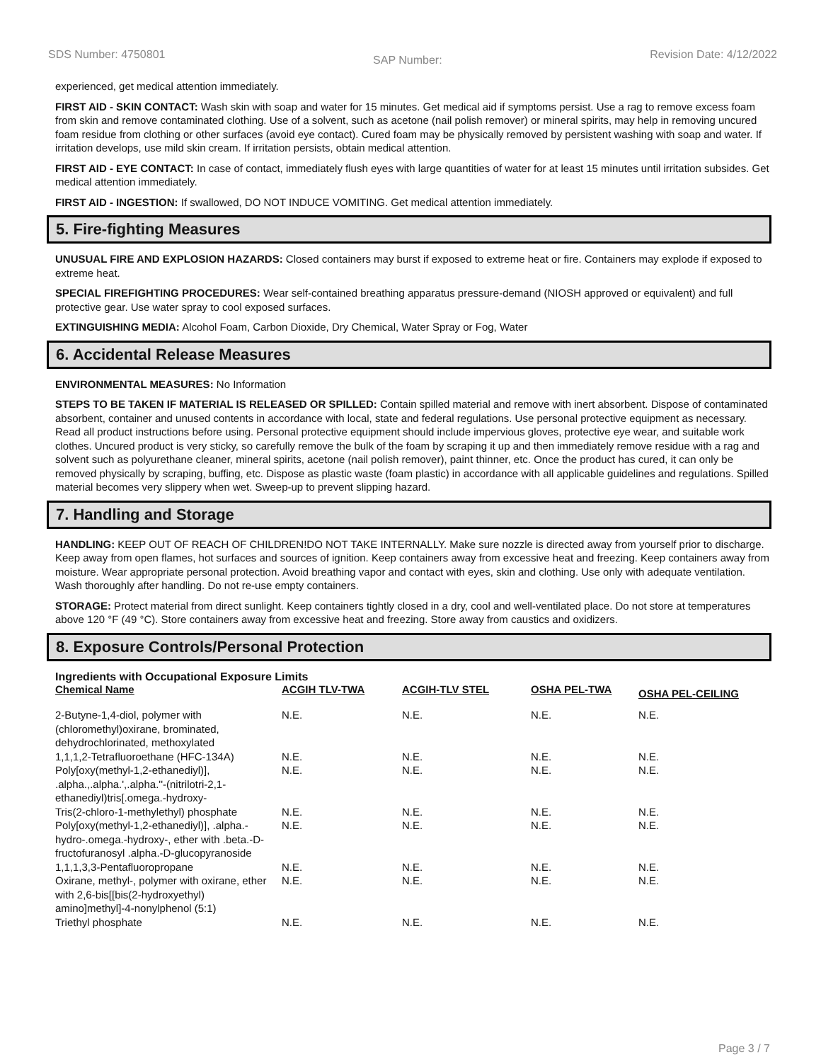SDS Number: 4750801 SAP Number: Revision Date: 4/12/2022
experienced, get medical attention immediately.
FIRST AID - SKIN CONTACT: Wash skin with soap and water for 15 minutes. Get medical aid if symptoms persist. Use a rag to remove excess foam from skin and remove contaminated clothing. Use of a solvent, such as acetone (nail polish remover) or mineral spirits, may help in removing uncured foam residue from clothing or other surfaces (avoid eye contact). Cured foam may be physically removed by persistent washing with soap and water. If irritation develops, use mild skin cream. If irritation persists, obtain medical attention.
FIRST AID - EYE CONTACT: In case of contact, immediately flush eyes with large quantities of water for at least 15 minutes until irritation subsides. Get medical attention immediately.
FIRST AID - INGESTION: If swallowed, DO NOT INDUCE VOMITING. Get medical attention immediately.
5. Fire-fighting Measures
UNUSUAL FIRE AND EXPLOSION HAZARDS: Closed containers may burst if exposed to extreme heat or fire. Containers may explode if exposed to extreme heat.
SPECIAL FIREFIGHTING PROCEDURES: Wear self-contained breathing apparatus pressure-demand (NIOSH approved or equivalent) and full protective gear. Use water spray to cool exposed surfaces.
EXTINGUISHING MEDIA: Alcohol Foam, Carbon Dioxide, Dry Chemical, Water Spray or Fog, Water
6. Accidental Release Measures
ENVIRONMENTAL MEASURES: No Information
STEPS TO BE TAKEN IF MATERIAL IS RELEASED OR SPILLED: Contain spilled material and remove with inert absorbent. Dispose of contaminated absorbent, container and unused contents in accordance with local, state and federal regulations. Use personal protective equipment as necessary. Read all product instructions before using. Personal protective equipment should include impervious gloves, protective eye wear, and suitable work clothes. Uncured product is very sticky, so carefully remove the bulk of the foam by scraping it up and then immediately remove residue with a rag and solvent such as polyurethane cleaner, mineral spirits, acetone (nail polish remover), paint thinner, etc. Once the product has cured, it can only be removed physically by scraping, buffing, etc. Dispose as plastic waste (foam plastic) in accordance with all applicable guidelines and regulations. Spilled material becomes very slippery when wet. Sweep-up to prevent slipping hazard.
7. Handling and Storage
HANDLING: KEEP OUT OF REACH OF CHILDREN!DO NOT TAKE INTERNALLY. Make sure nozzle is directed away from yourself prior to discharge. Keep away from open flames, hot surfaces and sources of ignition. Keep containers away from excessive heat and freezing. Keep containers away from moisture. Wear appropriate personal protection. Avoid breathing vapor and contact with eyes, skin and clothing. Use only with adequate ventilation. Wash thoroughly after handling. Do not re-use empty containers.
STORAGE: Protect material from direct sunlight. Keep containers tightly closed in a dry, cool and well-ventilated place. Do not store at temperatures above 120 °F (49 °C). Store containers away from excessive heat and freezing. Store away from caustics and oxidizers.
8. Exposure Controls/Personal Protection
Ingredients with Occupational Exposure Limits
| Chemical Name | ACGIH TLV-TWA | ACGIH-TLV STEL | OSHA PEL-TWA | OSHA PEL-CEILING |
| --- | --- | --- | --- | --- |
| 2-Butyne-1,4-diol, polymer with (chloromethyl)oxirane, brominated, dehydrochlorinated, methoxylated | N.E. | N.E. | N.E. | N.E. |
| 1,1,1,2-Tetrafluoroethane (HFC-134A) | N.E. | N.E. | N.E. | N.E. |
| Poly[oxy(methyl-1,2-ethanediyl)], .alpha.,.alpha.',.alpha.''-(nitrilotri-2,1-ethanediyl)tris[.omega.-hydroxy- | N.E. | N.E. | N.E. | N.E. |
| Tris(2-chloro-1-methylethyl) phosphate | N.E. | N.E. | N.E. | N.E. |
| Poly[oxy(methyl-1,2-ethanediyl)], .alpha.-hydro-.omega.-hydroxy-, ether with .beta.-D-fructofuranosyl .alpha.-D-glucopyranoside | N.E. | N.E. | N.E. | N.E. |
| 1,1,1,3,3-Pentafluoropropane | N.E. | N.E. | N.E. | N.E. |
| Oxirane, methyl-, polymer with oxirane, ether with 2,6-bis[[bis(2-hydroxyethyl) amino]methyl]-4-nonylphenol (5:1) | N.E. | N.E. | N.E. | N.E. |
| Triethyl phosphate | N.E. | N.E. | N.E. | N.E. |
Page 3 / 7